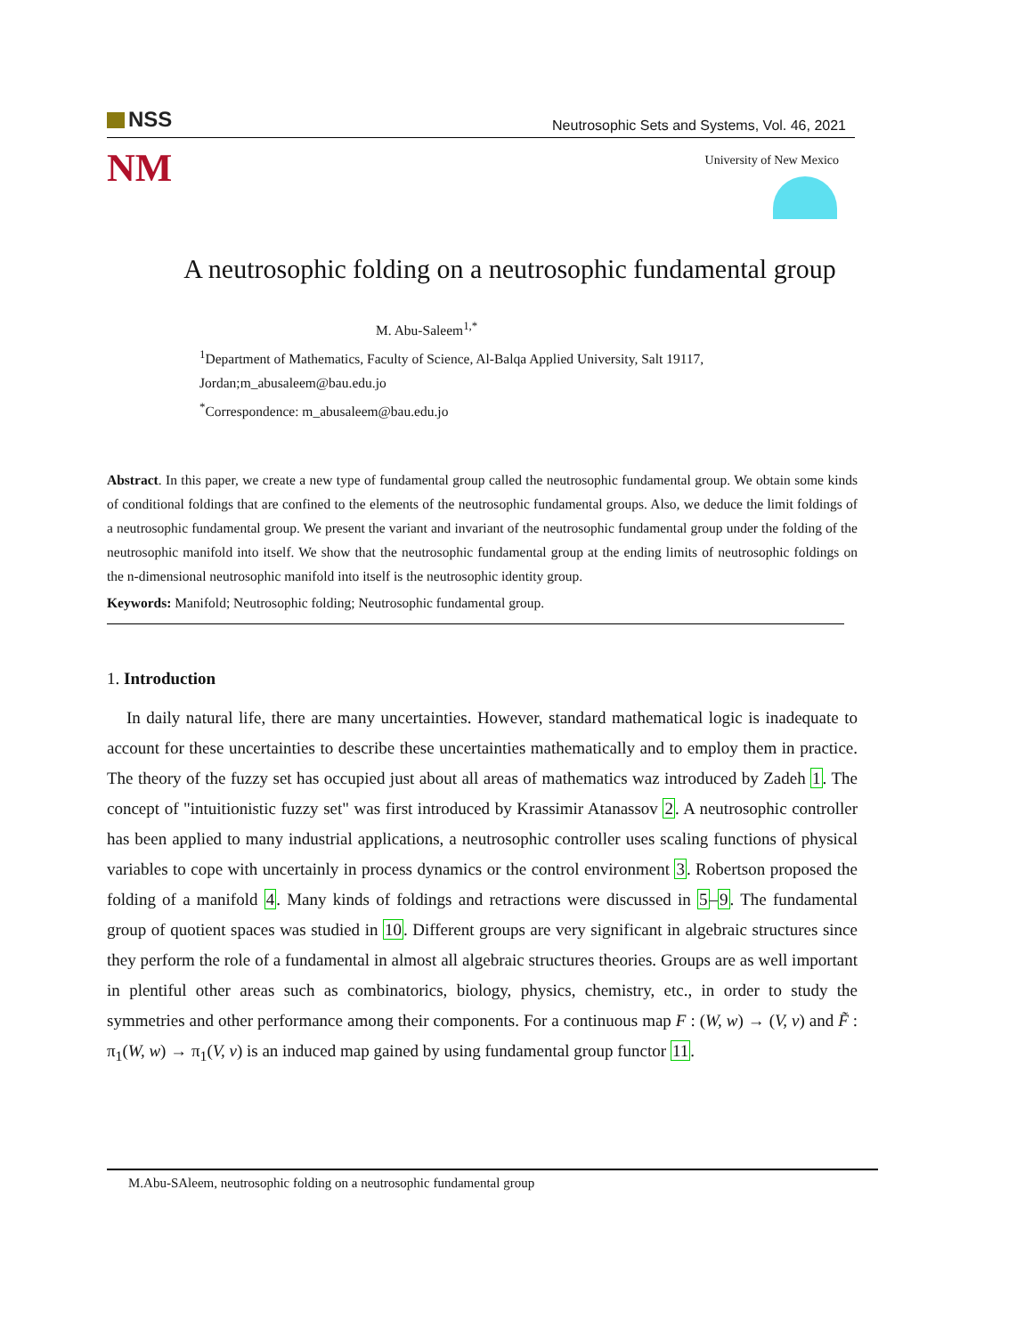NSS
Neutrosophic Sets and Systems, Vol. 46, 2021
NM
University of New Mexico
A neutrosophic folding on a neutrosophic fundamental group
M. Abu-Saleem<sup>1,*</sup>
<sup>1</sup> Department of Mathematics, Faculty of Science, Al-Balqa Applied University, Salt 19117, Jordan;m_abusaleem@bau.edu.jo
<sup>*</sup> Correspondence: m_abusaleem@bau.edu.jo
Abstract. In this paper, we create a new type of fundamental group called the neutrosophic fundamental group. We obtain some kinds of conditional foldings that are confined to the elements of the neutrosophic fundamental groups. Also, we deduce the limit foldings of a neutrosophic fundamental group. We present the variant and invariant of the neutrosophic fundamental group under the folding of the neutrosophic manifold into itself. We show that the neutrosophic fundamental group at the ending limits of neutrosophic foldings on the n-dimensional neutrosophic manifold into itself is the neutrosophic identity group.
Keywords: Manifold; Neutrosophic folding; Neutrosophic fundamental group.
1. Introduction
In daily natural life, there are many uncertainties. However, standard mathematical logic is inadequate to account for these uncertainties to describe these uncertainties mathematically and to employ them in practice. The theory of the fuzzy set has occupied just about all areas of mathematics waz introduced by Zadeh 1. The concept of "intuitionistic fuzzy set" was first introduced by Krassimir Atanassov 2. A neutrosophic controller has been applied to many industrial applications, a neutrosophic controller uses scaling functions of physical variables to cope with uncertainly in process dynamics or the control environment 3. Robertson proposed the folding of a manifold 4. Many kinds of foldings and retractions were discussed in 5–9. The fundamental group of quotient spaces was studied in 10. Different groups are very significant in algebraic structures since they perform the role of a fundamental in almost all algebraic structures theories. Groups are as well important in plentiful other areas such as combinatorics, biology, physics, chemistry, etc., in order to study the symmetries and other performance among their components. For a continuous map F : (W, w) → (V, v) and F̃ : π<sub>1</sub>(W, w) → π<sub>1</sub>(V, v) is an induced map gained by using fundamental group functor 11.
M.Abu-SAleem, neutrosophic folding on a neutrosophic fundamental group